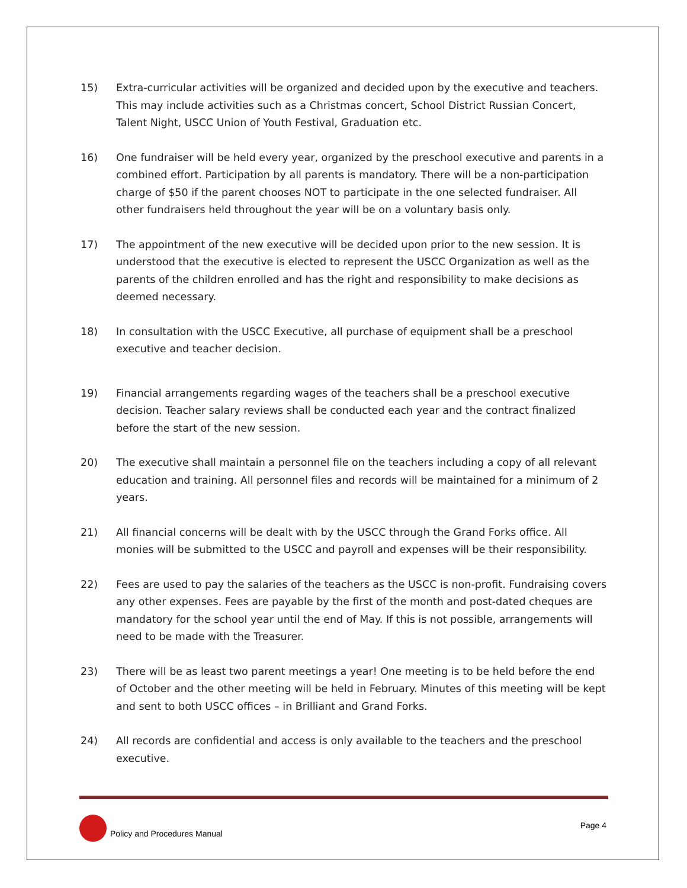15) Extra-curricular activities will be organized and decided upon by the executive and teachers. This may include activities such as a Christmas concert, School District Russian Concert, Talent Night, USCC Union of Youth Festival, Graduation etc.
16) One fundraiser will be held every year, organized by the preschool executive and parents in a combined effort. Participation by all parents is mandatory. There will be a non-participation charge of $50 if the parent chooses NOT to participate in the one selected fundraiser. All other fundraisers held throughout the year will be on a voluntary basis only.
17) The appointment of the new executive will be decided upon prior to the new session. It is understood that the executive is elected to represent the USCC Organization as well as the parents of the children enrolled and has the right and responsibility to make decisions as deemed necessary.
18) In consultation with the USCC Executive, all purchase of equipment shall be a preschool executive and teacher decision.
19) Financial arrangements regarding wages of the teachers shall be a preschool executive decision. Teacher salary reviews shall be conducted each year and the contract finalized before the start of the new session.
20) The executive shall maintain a personnel file on the teachers including a copy of all relevant education and training. All personnel files and records will be maintained for a minimum of 2 years.
21) All financial concerns will be dealt with by the USCC through the Grand Forks office. All monies will be submitted to the USCC and payroll and expenses will be their responsibility.
22) Fees are used to pay the salaries of the teachers as the USCC is non-profit. Fundraising covers any other expenses. Fees are payable by the first of the month and post-dated cheques are mandatory for the school year until the end of May. If this is not possible, arrangements will need to be made with the Treasurer.
23) There will be as least two parent meetings a year! One meeting is to be held before the end of October and the other meeting will be held in February. Minutes of this meeting will be kept and sent to both USCC offices – in Brilliant and Grand Forks.
24) All records are confidential and access is only available to the teachers and the preschool executive.
Policy and Procedures Manual Page 4